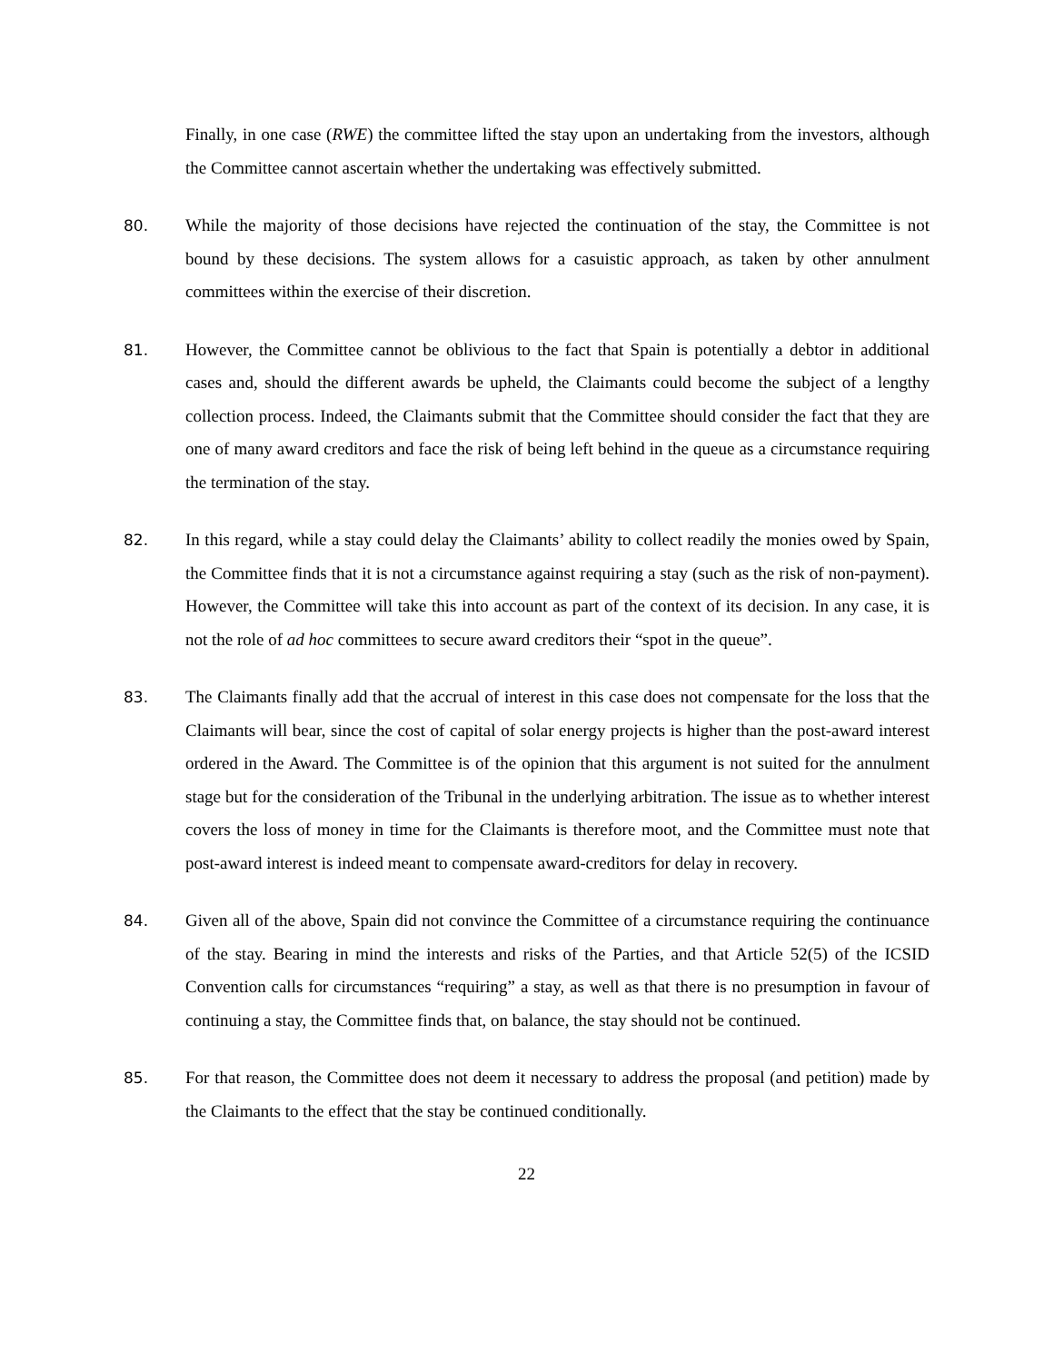Finally, in one case (RWE) the committee lifted the stay upon an undertaking from the investors, although the Committee cannot ascertain whether the undertaking was effectively submitted.
80. While the majority of those decisions have rejected the continuation of the stay, the Committee is not bound by these decisions. The system allows for a casuistic approach, as taken by other annulment committees within the exercise of their discretion.
81. However, the Committee cannot be oblivious to the fact that Spain is potentially a debtor in additional cases and, should the different awards be upheld, the Claimants could become the subject of a lengthy collection process. Indeed, the Claimants submit that the Committee should consider the fact that they are one of many award creditors and face the risk of being left behind in the queue as a circumstance requiring the termination of the stay.
82. In this regard, while a stay could delay the Claimants’ ability to collect readily the monies owed by Spain, the Committee finds that it is not a circumstance against requiring a stay (such as the risk of non-payment). However, the Committee will take this into account as part of the context of its decision. In any case, it is not the role of ad hoc committees to secure award creditors their “spot in the queue”.
83. The Claimants finally add that the accrual of interest in this case does not compensate for the loss that the Claimants will bear, since the cost of capital of solar energy projects is higher than the post-award interest ordered in the Award. The Committee is of the opinion that this argument is not suited for the annulment stage but for the consideration of the Tribunal in the underlying arbitration. The issue as to whether interest covers the loss of money in time for the Claimants is therefore moot, and the Committee must note that post-award interest is indeed meant to compensate award-creditors for delay in recovery.
84. Given all of the above, Spain did not convince the Committee of a circumstance requiring the continuance of the stay. Bearing in mind the interests and risks of the Parties, and that Article 52(5) of the ICSID Convention calls for circumstances “requiring” a stay, as well as that there is no presumption in favour of continuing a stay, the Committee finds that, on balance, the stay should not be continued.
85. For that reason, the Committee does not deem it necessary to address the proposal (and petition) made by the Claimants to the effect that the stay be continued conditionally.
22